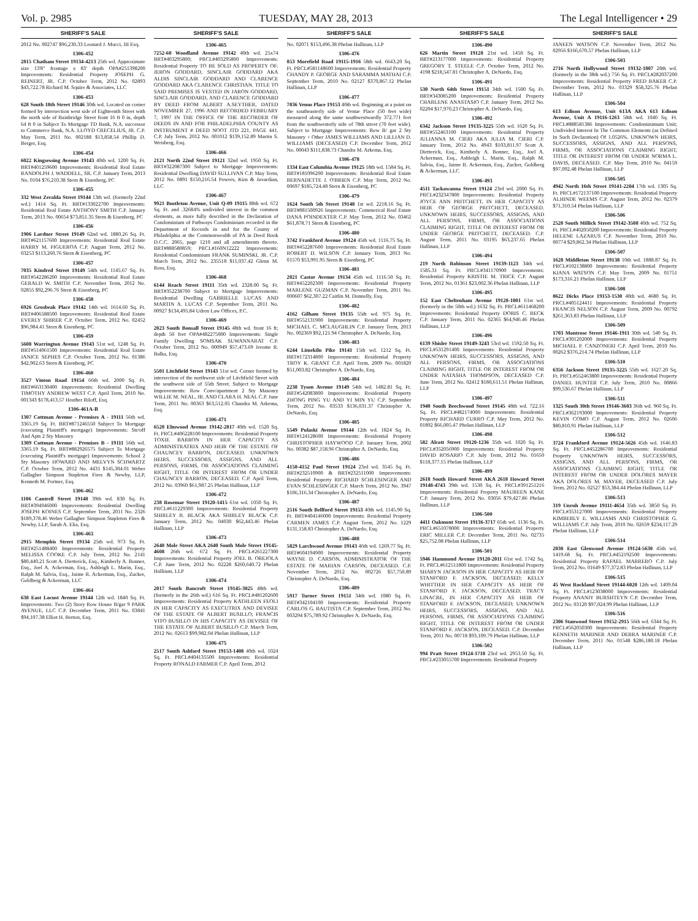Vol. p. 2985 TUESDAY, MAY 28, 2013 The Legal Intelligencer • 29
SHERIFF'S SALE
2012 No. 002747 $96,230.33 Leonard J. Mucci, III Esq.
1306-452
2815 Chatham Street 19134-4213 25th wd. Approximate size 13'8" frontage x 83' depth OPA#251398200 Improvements: Residential Property JOSEPH G. REINERT, JR. C.P. October Term, 2012 No. 02893 $43,722.78 Richard M. Squire & Associates, LLC
1306-453
628 South 18th Street 19146 30th wd. Located on corner formed by intersection west side of Eighteenth Street with the north side of Bainbridge Street front 16 ft 0 in, depth 64 ft 0 in Subject To Mortgage TD Bank, N.A. successor to Commerce Bank, N.A. LLOYD CRECELIUS, JR. C.P. May Term, 2011 No. 002188 $13,858.54 Phillip D. Berger, Esq.
1306-454
6022 Kingsessing Avenue 19143 40th wd. 1200 Sq. Ft. BRT#401259600 Improvements: Residential Real Estate RANDOLPH J. WADDELL, SR. C.P. January Term, 2013 No. 0104 $76,210.38 Stern & Eisenberg, PC
1306-455
332 West Zeralda Street 19144 13th wd. (formerly 22nd wd.) 1414 Sq. Ft. BRT#133022700 Improvements: Residential Real Estate ANTHONY SMITH C.P. January Term, 2013 No. 00654 $73,851.35 Stern & Eisenberg, PC
1306-456
1906 Lardner Street 19149 62nd wd. 1880.26 Sq. Ft. BRT#621157600 Improvements: Residential Real Estate HARRY M. FIGUEROA C.P. August Term, 2012 No. 03253 $113,260.76 Stern & Eisenberg, PC
1306-457
7035 Kindred Street 19149 54th wd. 1145.67 Sq. Ft. BRT#542286200 Improvements: Residential Real Estate GERALD W. SMITH C.P. November Term, 2012 No. 02855 $92,296.76 Stern & Eisenberg, PC
1306-458
6926 Grosbeak Place 19142 14th wd. 1614.60 Sq. Ft. BRT#406588500 Improvements: Residential Real Estate EVERLY SHIRER C.P. October Term, 2012 No. 02452 $96,984.41 Stern & Eisenberg, PC
1306-459
5608 Warrington Avenue 19143 51st wd. 1248 Sq. Ft. BRT#514061500 Improvements: Residential Real Estate JANICE SEPHES C.P. October Term, 2012 No. 01386 $42,902.63 Stern & Eisenberg, PC
1306-460
3527 Vinton Road 19154 66th wd. 2000 Sq. Ft. BRT#663130400 Improvements: Residential Dwelling TIMOTHY ANDREW WEST C.P. April Term, 2010 No. 001343 $178,413.57 Heather Riloff, Esq.
1306-461A-B
1307 Cottman Avenue - Premises A - 19111 56th wd. 3365.19 Sq. Ft. BRT#871246550 Subject To Mortgage (executing Plaintiff's mortgage) Improvements: Str/off And Apts 2 Sty Masonry
1309 Cottman Avenue - Premises B - 19111 56th wd. 3365.19 Sq. Ft. BRT#882926575 Subject To Mortgage (executing Plaintiff's mortgage) Improvements: School 2 Sty Masonry HOWARD AND MELVYN SCHWARTZ C.P. October Term, 2012 No. 4431 $145,304.01 Weber Gallagher Simpson Stapleton Fires & Newby, LLP, Kenneth M. Portner, Esq.
1306-462
1106 Cantrell Street 19148 39th wd. 830 Sq. Ft. BRT#394046000 Improvements: Residential Dwelling JOSEPH KOINES C.P. September Term, 2011 No. 2326 $189,378.46 Weber Gallagher Simpson Stapleton Fires & Newby, LLP, Sarah A. Elia, Esq.
1306-463
2915 Memphis Street 19134 25th wd. 973 Sq. Ft. BRT#251488400 Improvements: Residential Property MELISSA COOKE C.P. July Term, 2012 No. 2141 $80,440.21 Scott A. Dietterick, Esq., Kimberly A. Bonner, Esq., Joel A. Ackerman, Esq., Ashleigh L. Marin, Esq., Ralph M. Salvia, Esq., Jaime R. Ackerman, Esq., Zucker, Goldberg & Ackerman, LLC
1306-464
638 East Locust Avenue 19144 12th wd. 1840 Sq. Ft. Improvements: Two (2) Story Row House B/gar 9 PARK AVENUE, LLC C.P. December Term, 2011 No. 03841 $94,107.38 Elliot H. Berton, Esq.
SHERIFF'S SALE
1306-465
7252-60 Woodland Avenue 19142 40th wd. 25x74 BRT#403295800; PRCL#403295800 Improvements: Residential Property TO BE SOLD AS PROPERTY OF: JERON GODDARD, SINCLAIR GODDARD AKA ALDIS SINCLAIR GODDARD AND CLARENCE GODDARD AKA CLARENCE CHRISTIAN. TITLE TO SAID PREMISES IS VESTED IN JARON GODDARD, SINCLAIR GODDARD, AND CLARENCE GODDARD BY DEED FROM ALBERT A.SEYTHER, DATED NOVEMBER 27, 1996 AND RECORDED FEBRUARY 7, 1997 IN THE OFFICE OF THE RECORDER OF DEEDS IN AND FOR PHILADELPHIA COUNTY AS INSTRUMENT # DEED NOOT JTD 221, PAGE 441. C.P. July Term, 2012 No. 001012 $139,152.89 Martin S. Weisberg, Esq.
1306-466
2121 North 22nd Street 19121 32nd wd. 1950 Sq. Ft. BRT#322087300 Subject to Mortgage Improvements: Residential Dwelling DAVID SULLIVAN C.P. May Term, 2012 No. 0891 $150,216.54 Powers, Kirn & Javardian, LLC
1306-467
9921 Bustleton Avenue, Unit Q-09 19115 88th wd. 672 Sq. Ft. and .32684% undivided interest in the common elements, as more fully described in the Declaration of Condominium of Pathways Condominium recorded in the Department of Records in and for the County of Philadelphia at the Commonwealth of PA in Deed Book D.C.C. 2065, page 1210 and all amendments thereto. BRT#888580859; PRCL#160N12222 Improvements: Residential Condominium FRANK SUMINSKI, JR. C.P. March Term, 2012 No. 235518 $11,037.42 Glenn M. Ross, Esq.
1306-468
6144 Reach Street 19111 35th wd. 2328.00 Sq. Ft. BRT#352238700 Subject to Mortgage Improvements: Residential Dwelling GABRIELLE LUCAS AND MARTIN A. LUCAS C.P. September Term, 2011 No. 00927 $134,495.84 Udren Law Offices, P.C.
1306-469
2023 South Bonsall Street 19145 48th wd. front 16 ft; depth 50 feet OPA#482275000 Improvements: Single Family Dwelling SOMSAK SUWANNARAT C.P. October Term, 2012 No. 000949 $57,473.69 Jerome R. Balka, Esq.
1306-470
5501 Litchfield Street 19143 51st wd. Corner formed by intersection of the northwest side of Litchfield Street with the southwest side of 55th Street. Subject to Mortgage Improvements: Row Conv/apartment 2 Sty Masonry WILLIE M. NEAL, JR. AND CLARA H. NEAL C.P. June Term, 2011 No. 00363 $63,512.05 Chandra M. Arkema, Esq.
1306-471
6520 Elmwood Avenue 19142-2817 40th wd. 1520 Sq. Ft. PRCL#406228100 Improvements: Residential Property TOXIE BARRON IN HER CAPACITY AS ADMINISTRATRIX AND HEIR OF THE ESTATE OF CHAUNCEY BARRON, DECEASED. UNKNOWN HEIRS, SUCCESSORS, ASSIGNS, AND ALL PERSONS, FIRMS, OR ASSOCIATIONS CLAIMING RIGHT, TITLE OR INTEREST FROM OR UNDER CHAUNCEY BARRON, DECEASED. C.P. April Term, 2012 No. 03960 $61,987.25 Phelan Hallinan, LLP
1306-472
238 Rosemar Street 19120-1415 61st wd. 1050 Sq. Ft. PRCL#611229300 Improvements: Residential Property SHIRLEY B. BLACK AKA SHIRLEY BLACK C.P. January Term, 2012 No. 04030 $62,443.46 Phelan Hallinan, LLP
1306-473
2640 Mole Street AKA 2640 South Mole Street 19145-4608 26th wd. 672 Sq. Ft. PRCL#261227300 Improvements: Residential Property JOEL B. OREJOLA C.P. June Term, 2012 No. 02228 $260,640.72 Phelan Hallinan, LLP
1306-474
2017 South Bancroft Street 19145-3025 48th wd. (formerly in the 26th wd.) 616 Sq. Ft. PRCL#481202600 Improvements: Residential Property KATHLEEN FEOLI IN HER CAPACITY AS EXECUTRIX AND DEVISEE OF THE ESTATE OF ALBERT BUSILLO; FRANCIS VITO BUSILLO IN HIS CAPACITY AS DEVISEE OF THE ESTATE OF ALBERT BUSILLO C.P. March Term, 2012 No. 02613 $99,982.04 Phelan Hallinan, LLP
1306-475
2517 South Ashford Street 19153-1408 40th wd. 1024 Sq. Ft. PRCL#404135500 Improvements: Residential Property RONALD FARMER C.P. April Term, 2012
SHERIFF'S SALE
No. 02071 $153,496.38 Phelan Hallinan, LLP
1306-476
853 Morefield Road 19115-1916 58th wd. 6643.20 Sq. Ft. PRCL#581148600 Improvements: Residential Property CHANDY P. GEORGE AND SARAMMA MATHAI C.P. September Term, 2010 No. 02127 $370,867.12 Phelan Hallinan, LLP
1306-477
7836 Venus Place 19153 40th wd. Beginning at a point on the southeasterly side of Venue Place (50 feet wide) measured along the same southwestwardly 372.771 feet from the southwesterly side of 78th street (70 feet wide). Subject to Mortgage Improvements: Row B/ gar 2 Sty Masonry + Other JAMES WILLIAMS AND LILLIAN D. WILLIAMS (DECEASED) C.P. December Term, 2012 No. 00043 $111,838.73 Chandra M. Arkema, Esq.
1306-478
1334 East Columbia Avenue 19125 18th wd. 1584 Sq. Ft. BRT#181096200 Improvements: Residential Real Estate BERNADETTE J. O'BRIEN C.P. May Term, 2012 No. 00697 $185,724.48 Stern & Eisenberg, PC
1306-479
1624 South 5th Street 19148 1st wd. 2218.16 Sq. Ft. BRT#881500926 Improvements: Commerical Real Estate DANA POINDEXTER C.P. May Term, 2012 No. 03462 $61,878.71 Stern & Eisenberg, PC
1306-480
3742 Frankford Avenue 19124 45th wd. 1116.75 Sq. Ft. BRT#452287600 Improvements: Residential Real Estate ROBERT D. WILSON C.P. January Term, 2013 No. 01570 $53,991.95 Stern & Eisenberg, PC
1306-481
2021 Castor Avenue 19134 45th wd. 1116.50 Sq. Ft. BRT#452202300 Improvements: Residential Property MARLENE GUZMAN C.P. November Term, 2011 No. 000607 $62,307.22 Caitlin M. Donnelly, Esq.
1306-482
4162 Gilham Street 19135 55th wd. 975 Sq. Ft. BRT#552131900 Improvements: Residential Property MICHAEL C. MCLAUGHLIN C.P. January Term, 2013 No. 002369 $92,121.94 Christopher A. DeNardo, Esq.
1306-483
6244 Limekiln Pike 19141 15th wd. 1212 Sq. Ft. BRT#172314800 Improvements: Residential Property TROY K. GRANT C.P. April Term, 2009 No. 001820 $51,003.82 Christopher A. DeNardo, Esq.
1306-484
2238 Tyson Avenue 19149 54th wd. 1482.81 Sq. Ft. BRT#542083800 Improvements: Residential Property ZHONG PING YU AND YI MIN YU C.P. September Term, 2012 No. 03533 $136,031.37 Christopher A. DeNardo, Esq.
1306-485
5549 Pulaski Avenue 19144 12th wd. 1824 Sq. Ft. BRT#124128600 Improvements: Residential Property CHRISTOPHER HAYWOOD C.P. January Term, 2002 No. 00382 $87,158.96 Christopher A. DeNardo, Esq.
1306-486
4150-4152 Paul Street 19124 23rd wd. 3545 Sq. Ft. BRT#232510900 & BRT#232511000 Improvements: Residential Property RICHARD SCHLESINGER AND EVAN SCHLESINGER C.P. March Term, 2012 No. 3947 $106,316.34 Christopher A. DeNardo, Esq.
1306-487
2516 South Bellford Street 19153 40th wd. 1145.90 Sq. Ft. BRT#404146000 Improvements: Residential Property CARMEN JAMES C.P. August Term, 2012 No. 1229 $131,158.83 Christopher A. DeNardo, Esq.
1306-488
5829 Larchwood Avenue 19143 46th wd. 1269.77 Sq. Ft. BRT#604194900 Improvements: Residential Property WAYNE D. CARSON, ADMINISTRATOR OF THE ESTATE OF MARIAN CARSON, DECEASED. C.P. November Term, 2012 No. 002726 $57,750.89 Christopher A. DeNardo, Esq.
1306-489
5917 Turner Street 19151 34th wd. 1080 Sq. Ft. BRT#342104100 Improvements: Residential Property CARLOS G. BAUTISTA C.P. September Term, 2012 No. 003294 $75,789.92 Christopher A. DeNardo, Esq.
SHERIFF'S SALE
1306-490
626 Martin Street 19128 21st wd. 1450 Sq. Ft. BRT#213177000 Improvements: Residential Property GREGORY T. STEELE C.P. October Term, 2012 No. 4198 $218,547.81 Christopher A. DeNardo, Esq.
1306-491
530 North 64th Street 19151 34th wd. 1500 Sq. Ft. BRT#343085200 Improvements: Residential Property CHARLENE ANASTASIO C.P. January Term, 2012 No. 02204 $17,970.23 Christopher A. DeNardo, Esq.
1306-492
6342 Jackson Street 19135-3225 55th wd. 1620 Sq. Ft. BRT#552463100 Improvements: Residential Property JULIANNA M. CIERI AKA JULIA M. CIERI C.P. January Term, 2012 No. 4943 $103,811.97 Scott A. Dietterick, Esq., Kimberly A. Bonner, Esq., Joel A. Ackerman, Esq., Ashleigh L. Marin, Esq., Ralph M. Salvia, Esq., Jaime R. Ackerman, Esq., Zucker, Goldberg & Ackerman, LLC
1306-493
4511 Tackawanna Street 19124 23rd wd. 2000 Sq. Ft. PRCL#232347800 Improvements: Residential Property JOYCE ANN PRITCHETT, IN HER CAPACITY AS HEIR OF GEORGE PRITCHETT, DECEASED. UNKNOWN HEIRS, SUCCESSORS, ASSIGNS, AND ALL PERSONS, FIRMS, OR ASSOCIATIONS CLAIMING RIGHT, TITLE OR INTEREST FROM OR UNDER GEORGE PRITCHETT, DECEASED. C.P. August Term, 2011 No. 03195 $63,237.65 Phelan Hallinan, LLP
1306-494
219 North Robinson Street 19139-1123 34th wd. 1585.31 Sq. Ft. PRCL#341170900 Improvements: Residential Property KRISTIE M. TRICE C.P. August Term, 2012 No. 01361 $23,002.36 Phelan Hallinan, LLP
1306-495
152 East Cheltenham Avenue 19120-1001 61st wd. (formerly in the 50th wd.) 1632 Sq. Ft. PRCL#611468200 Improvements: Residential Property DORIS C. BECK C.P. January Term, 2011 No. 02365 $64,946.46 Phelan Hallinan, LLP
1306-496
6139 Shisler Street 19149-3243 53rd wd. 1592.50 Sq. Ft. PRCL#531291400 Improvements: Residential Property UNKNOWN HEIRS, SUCCESSORS, ASSIGNS, AND ALL PERSONS, FIRMS, OR ASSOCIATIONS CLAIMING RIGHT, TITLE OR INTEREST FROM OR UNDER NATASHA THOMPSON, DECEASED C.P. June Term, 2012 No. 02412 $180,611.51 Phelan Hallinan, LLP
1306-497
1940 South Beechwood Street 19145 48th wd. 722.16 Sq. Ft. PRCL#482174000 Improvements: Residential Property RICHARD CURRO C.P. May Term, 2012 No. 01892 $66,005.47 Phelan Hallinan, LLP
1306-498
582 Alcott Street 19120-1236 35th wd. 1020 Sq. Ft. PRCL#352056900 Improvements: Residential Property DAVID ROSARIO C.P. July Term, 2012 No. 01650 $118,377.15 Phelan Hallinan, LLP
1306-499
2618 South Howard Street AKA 2618 Howard Street 19148-4743 39th wd. 1530 Sq. Ft. PRCL#391251216 Improvements: Residential Property MAUREEN KANE C.P. January Term, 2012 No. 03056 $79,427.86 Phelan Hallinan, LLP
1306-500
4411 Oakmont Street 19136-3717 65th wd. 1136 Sq. Ft. PRCL#651078000 Improvements: Residential Property ERIC MILLER C.P. December Term, 2011 No. 02735 $25,752.08 Phelan Hallinan, LLP
1306-501
5946 Hammond Avenue 19120-2011 61st wd. 1742 Sq. Ft. PRCL#612511800 Improvements: Residential Property SHARYN JACKSON IN HER CAPACITY AS HEIR OF STANFORD F. JACKSON, DECEASED; KELLY WHITTIER IN HER CAPACITY AS HEIR OF STANFORD F. JACKSON, DECEASED; TRACY LINACRE, IN HER CAPACITY AS HEIR OF STANFORD F. JACKSON, DECEASED; UNKNOWN HEIRS, SUCCESSORS, ASSIGNS, AND ALL PERSONS, FIRMS, OR ASSOCIATIONS CLAIMING RIGHT, TITLE OR INTEREST FROM OR UNDER STANFORD F. JACKSON, DECEASED. C.P. December Term, 2011 No. 00718 $93,109.79 Phelan Hallinan, LLP
1306-502
994 Pratt Street 19124-1718 23rd wd. 2953.50 Sq. Ft. PRCL#233055700 Improvements: Residential Property
SHERIFF'S SALE
JANEEN WATSON C.P. November Term, 2012 No. 02956 $166,670.57 Phelan Hallinan, LLP
1306-503
2716 North Hollywood Street 19132-1807 28th wd. (formerly in the 38th wd.) 756 Sq. Ft. PRCL#282037200 Improvements: Residential Property FRED BAKER C.P. December Term, 2012 No. 03329 $58,325.76 Phelan Hallinan, LLP
1306-504
613 Edison Avenue, Unit 613A AKA 613 Edison Avenue, Unit A 19116-1263 58th wd. 1040 Sq. Ft. PRCL#888581386 Improvements: Condominimum Unit; Undivided Interest In The Common Elements (as Defined In Such Declaration) Of 1.0526%. UNKNOWN HEIRS, SUCCESSORS, ASSIGNS, AND ALL PERSONS, FIRMS, OR ASSOCIATIONS CLAIMING RIGHT, TITLE OR INTEREST FROM OR UNDER NORMA L. DAVIS, DECEASED. C.P. May Term, 2010 No. 04159 $97,092.48 Phelan Hallinan, LLP
1306-505
4942 North 16th Street 19141-2204 17th wd. 1305 Sq. Ft. PRCL#172137100 Improvements: Residential Property ALHINDE WEEMS C.P. August Term, 2012 No. 02379 $71,310.54 Phelan Hallinan, LLP
1306-506
2520 South Millick Street 19142-3508 40th wd. 752 Sq. Ft. PRCL#402050200 Improvements: Residential Property HELENE LAZARUS C.P. November Term, 2010 No. 00774 $29,862.34 Phelan Hallinan, LLP
1306-507
1628 Middleton Street 19138 10th wd. 1888.87 Sq. Ft. PRCL#102138800 Improvements: Residential Property KIANA WATSON C.P. May Term, 2009 No. 01751 $173,316.21 Phelan Hallinan, LLP
1306-508
8622 Dicks Place 19153-1530 40th wd. 4680 Sq. Ft. PRCL#405124411 Improvements: Residential Property FRANCIS NELSON C.P. August Term, 2009 No. 00792 $261,363.83 Phelan Hallinan, LLP
1306-509
1703 Montrose Street 19146-1911 30th wd. 540 Sq. Ft. PRCL#301202000 Improvements: Residential Property MICHAEL P. CANZONERI C.P. April Term, 2010 No. 00262 $376,214.74 Phelan Hallinan, LLP
1306-510
6356 Jackson Street 19135-3225 55th wd. 1627.20 Sq. Ft. PRCL#552463800 Improvements: Residential Property DANIEL HUNTER C.P. July Term, 2010 No. 00866 $99,536.67 Phelan Hallinan, LLP
1306-511
1325 South 30th Street 19146-3603 36th wd. 960 Sq. Ft. PRCL#362193000 Improvements: Residential Property KEVIN COMO C.P. August Term, 2012 No. 02606 $80,810.91 Phelan Hallinan, LLP
1306-512
3724 Frankford Avenue 19124-5626 45th wd. 1646.83 Sq. Ft. PRCL#452286700 Improvements: Residential Property UNKNOWN HEIRS, SUCCESSORS, ASSIGNS, AND ALL PERSONS, FIRMS, OR ASSOCIATIONS CLAIMING RIGHT, TITLE OR INTEREST FROM OR UNDER DOLORES MAYER AKA DOLORES M. MAYER, DECEASED C.P. July Term, 2012 No. 02527 $53,384.44 Phelan Hallinan, LLP
1306-513
319 Unruh Avenue 19111-4654 35th wd. 3850 Sq. Ft. PRCL#353127000 Improvements: Residential Property KIMBERLY E. WILLIAMS AND CHRISTOPHER G. WILLIAMS C.P. July Term, 2010 No. 02659 $234,117.29 Phelan Hallinan, LLP
1306-514
2030 East Glenwood Avenue 19124-5630 45th wd. 1419.68 Sq. Ft. PRCL#452192500 Improvements: Residential Property RAFAEL MARRERO C.P. July Term, 2012 No. 01649 $77,372.83 Phelan Hallinan, LLP
1306-515
45 West Rockland Street 19144-6020 12th wd. 1409.04 Sq. Ft. PRCL#123038000 Improvements: Residential Property ANANIY BURSHTEYN C.P. December Term, 2012 No. 03120 $97,024.99 Phelan Hallinan, LLP
1306-516
2306 Stanwood Street 19152-2915 56th wd. 6344 Sq. Ft. PRCL#562050300 Improvements: Residential Property KENNETH MARINER AND DEBRA MARINER C.P. December Term, 2011 No. 01548 $286,180.18 Phelan Hallinan, LLP